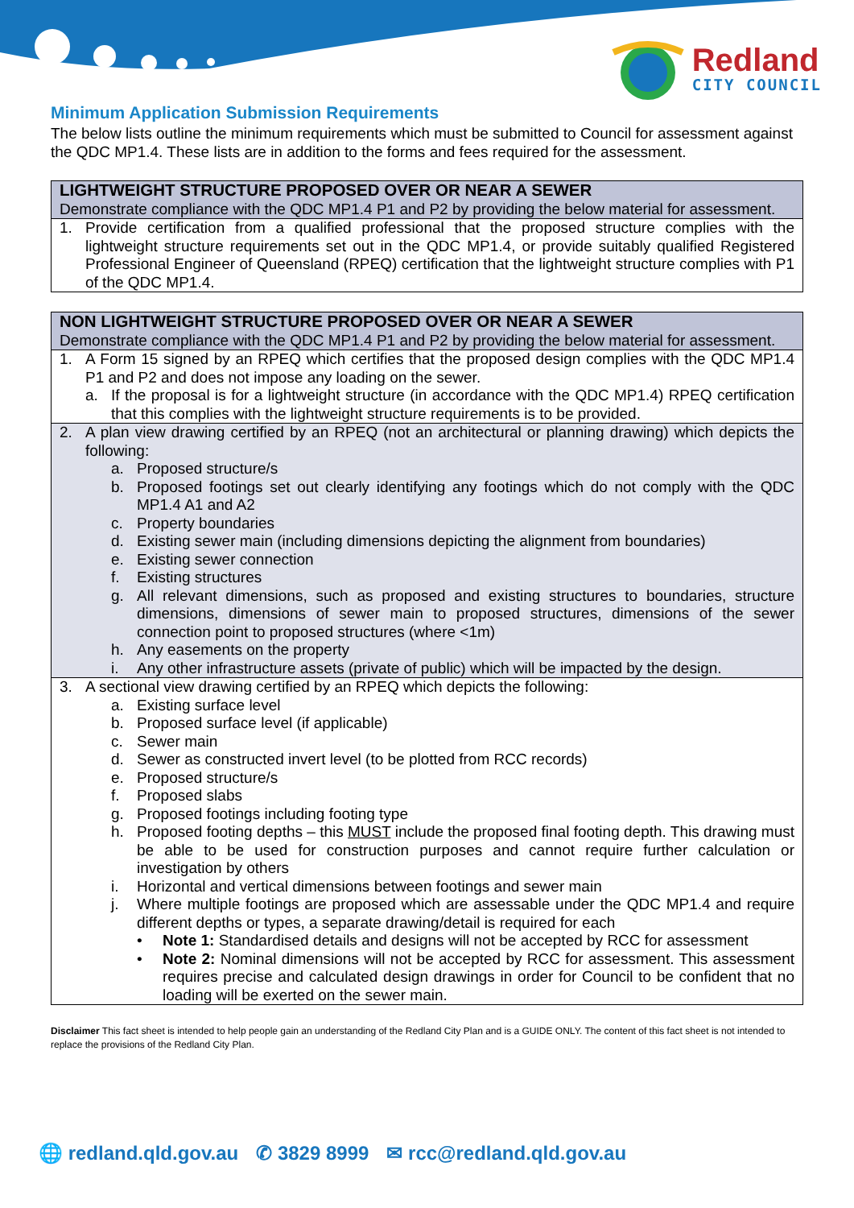Redland
CITY COUNCIL
Minimum Application Submission Requirements
The below lists outline the minimum requirements which must be submitted to Council for assessment against the QDC MP1.4. These lists are in addition to the forms and fees required for the assessment.
| LIGHTWEIGHT STRUCTURE PROPOSED OVER OR NEAR A SEWER Demonstrate compliance with the QDC MP1.4 P1 and P2 by providing the below material for assessment. |
| 1. Provide certification from a qualified professional that the proposed structure complies with the lightweight structure requirements set out in the QDC MP1.4, or provide suitably qualified Registered Professional Engineer of Queensland (RPEQ) certification that the lightweight structure complies with P1 of the QDC MP1.4. |
| NON LIGHTWEIGHT STRUCTURE PROPOSED OVER OR NEAR A SEWER Demonstrate compliance with the QDC MP1.4 P1 and P2 by providing the below material for assessment. |
| 1. A Form 15 signed by an RPEQ which certifies that the proposed design complies with the QDC MP1.4 P1 and P2 and does not impose any loading on the sewer. a. If the proposal is for a lightweight structure (in accordance with the QDC MP1.4) RPEQ certification that this complies with the lightweight structure requirements is to be provided. |
| 2. A plan view drawing certified by an RPEQ (not an architectural or planning drawing) which depicts the following: a. Proposed structure/s b. Proposed footings set out clearly identifying any footings which do not comply with the QDC MP1.4 A1 and A2 c. Property boundaries d. Existing sewer main (including dimensions depicting the alignment from boundaries) e. Existing sewer connection f. Existing structures g. All relevant dimensions, such as proposed and existing structures to boundaries, structure dimensions, dimensions of sewer main to proposed structures, dimensions of the sewer connection point to proposed structures (where <1m) h. Any easements on the property i. Any other infrastructure assets (private of public) which will be impacted by the design. |
| 3. A sectional view drawing certified by an RPEQ which depicts the following: a. Existing surface level b. Proposed surface level (if applicable) c. Sewer main d. Sewer as constructed invert level (to be plotted from RCC records) e. Proposed structure/s f. Proposed slabs g. Proposed footings including footing type h. Proposed footing depths – this MUST include the proposed final footing depth. This drawing must be able to be used for construction purposes and cannot require further calculation or investigation by others i. Horizontal and vertical dimensions between footings and sewer main j. Where multiple footings are proposed which are assessable under the QDC MP1.4 and require different depths or types, a separate drawing/detail is required for each • Note 1: Standardised details and designs will not be accepted by RCC for assessment • Note 2: Nominal dimensions will not be accepted by RCC for assessment. This assessment requires precise and calculated design drawings in order for Council to be confident that no loading will be exerted on the sewer main. |
Disclaimer This fact sheet is intended to help people gain an understanding of the Redland City Plan and is a GUIDE ONLY. The content of this fact sheet is not intended to replace the provisions of the Redland City Plan.
🌐 redland.qld.gov.au ✆ 3829 8999 ✉ rcc@redland.qld.gov.au